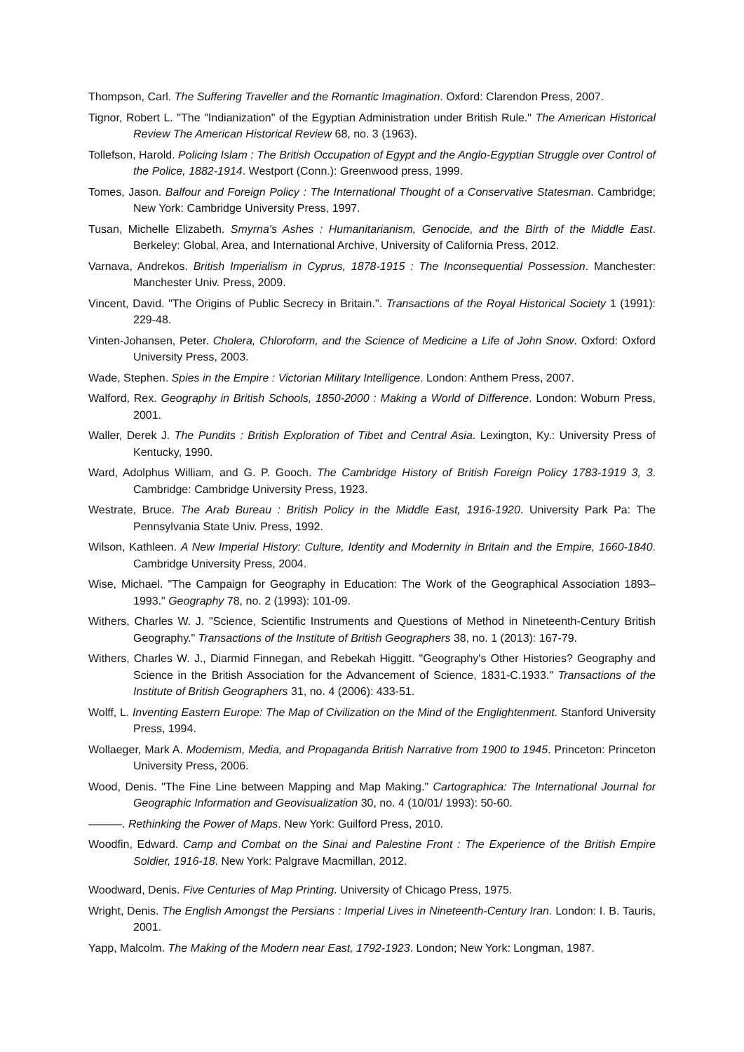Thompson, Carl. The Suffering Traveller and the Romantic Imagination. Oxford: Clarendon Press, 2007.
Tignor, Robert L. "The "Indianization" of the Egyptian Administration under British Rule." The American Historical Review The American Historical Review 68, no. 3 (1963).
Tollefson, Harold. Policing Islam : The British Occupation of Egypt and the Anglo-Egyptian Struggle over Control of the Police, 1882-1914. Westport (Conn.): Greenwood press, 1999.
Tomes, Jason. Balfour and Foreign Policy : The International Thought of a Conservative Statesman. Cambridge; New York: Cambridge University Press, 1997.
Tusan, Michelle Elizabeth. Smyrna's Ashes : Humanitarianism, Genocide, and the Birth of the Middle East. Berkeley: Global, Area, and International Archive, University of California Press, 2012.
Varnava, Andrekos. British Imperialism in Cyprus, 1878-1915 : The Inconsequential Possession. Manchester: Manchester Univ. Press, 2009.
Vincent, David. "The Origins of Public Secrecy in Britain.". Transactions of the Royal Historical Society 1 (1991): 229-48.
Vinten-Johansen, Peter. Cholera, Chloroform, and the Science of Medicine a Life of John Snow. Oxford: Oxford University Press, 2003.
Wade, Stephen. Spies in the Empire : Victorian Military Intelligence. London: Anthem Press, 2007.
Walford, Rex. Geography in British Schools, 1850-2000 : Making a World of Difference. London: Woburn Press, 2001.
Waller, Derek J. The Pundits : British Exploration of Tibet and Central Asia. Lexington, Ky.: University Press of Kentucky, 1990.
Ward, Adolphus William, and G. P. Gooch. The Cambridge History of British Foreign Policy 1783-1919 3, 3. Cambridge: Cambridge University Press, 1923.
Westrate, Bruce. The Arab Bureau : British Policy in the Middle East, 1916-1920. University Park Pa: The Pennsylvania State Univ. Press, 1992.
Wilson, Kathleen. A New Imperial History: Culture, Identity and Modernity in Britain and the Empire, 1660-1840. Cambridge University Press, 2004.
Wise, Michael. "The Campaign for Geography in Education: The Work of the Geographical Association 1893–1993." Geography 78, no. 2 (1993): 101-09.
Withers, Charles W. J. "Science, Scientific Instruments and Questions of Method in Nineteenth-Century British Geography." Transactions of the Institute of British Geographers 38, no. 1 (2013): 167-79.
Withers, Charles W. J., Diarmid Finnegan, and Rebekah Higgitt. "Geography's Other Histories? Geography and Science in the British Association for the Advancement of Science, 1831-C.1933." Transactions of the Institute of British Geographers 31, no. 4 (2006): 433-51.
Wolff, L. Inventing Eastern Europe: The Map of Civilization on the Mind of the Englightenment. Stanford University Press, 1994.
Wollaeger, Mark A. Modernism, Media, and Propaganda British Narrative from 1900 to 1945. Princeton: Princeton University Press, 2006.
Wood, Denis. "The Fine Line between Mapping and Map Making." Cartographica: The International Journal for Geographic Information and Geovisualization 30, no. 4 (10/01/ 1993): 50-60.
———. Rethinking the Power of Maps. New York: Guilford Press, 2010.
Woodfin, Edward. Camp and Combat on the Sinai and Palestine Front : The Experience of the British Empire Soldier, 1916-18. New York: Palgrave Macmillan, 2012.
Woodward, Denis. Five Centuries of Map Printing. University of Chicago Press, 1975.
Wright, Denis. The English Amongst the Persians : Imperial Lives in Nineteenth-Century Iran. London: I. B. Tauris, 2001.
Yapp, Malcolm. The Making of the Modern near East, 1792-1923. London; New York: Longman, 1987.